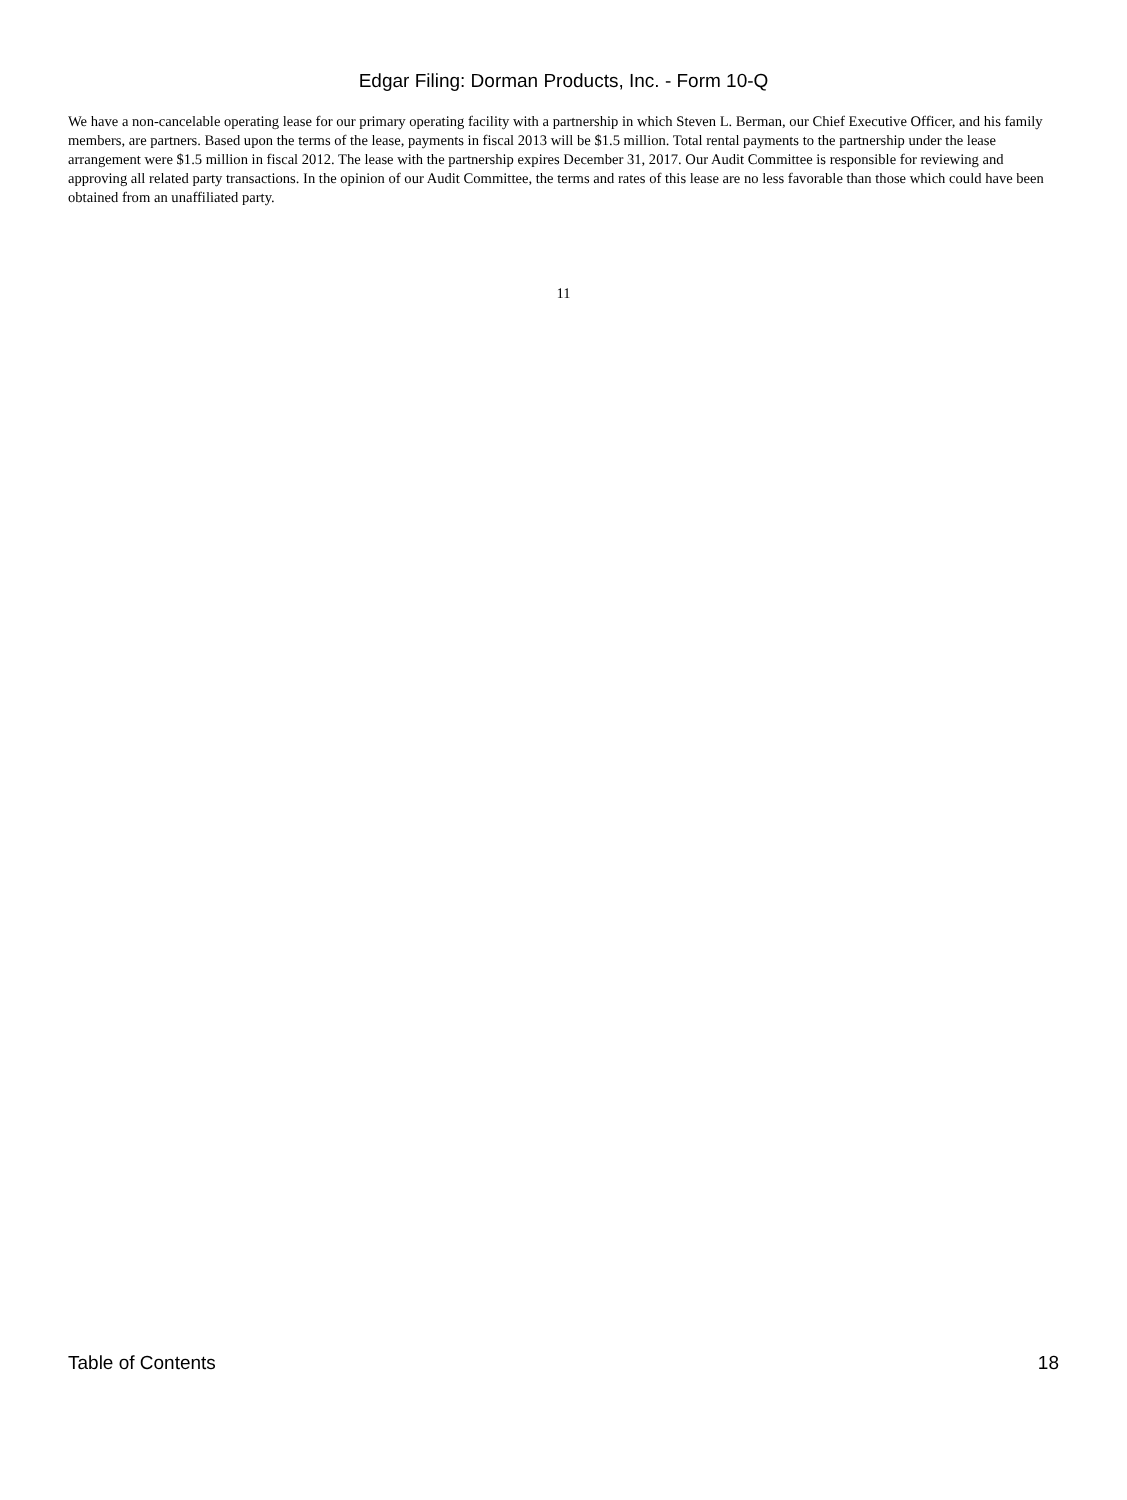Edgar Filing: Dorman Products, Inc. - Form 10-Q
We have a non-cancelable operating lease for our primary operating facility with a partnership in which Steven L. Berman, our Chief Executive Officer, and his family members, are partners. Based upon the terms of the lease, payments in fiscal 2013 will be $1.5 million. Total rental payments to the partnership under the lease arrangement were $1.5 million in fiscal 2012. The lease with the partnership expires December 31, 2017. Our Audit Committee is responsible for reviewing and approving all related party transactions. In the opinion of our Audit Committee, the terms and rates of this lease are no less favorable than those which could have been obtained from an unaffiliated party.
11
Table of Contents 18